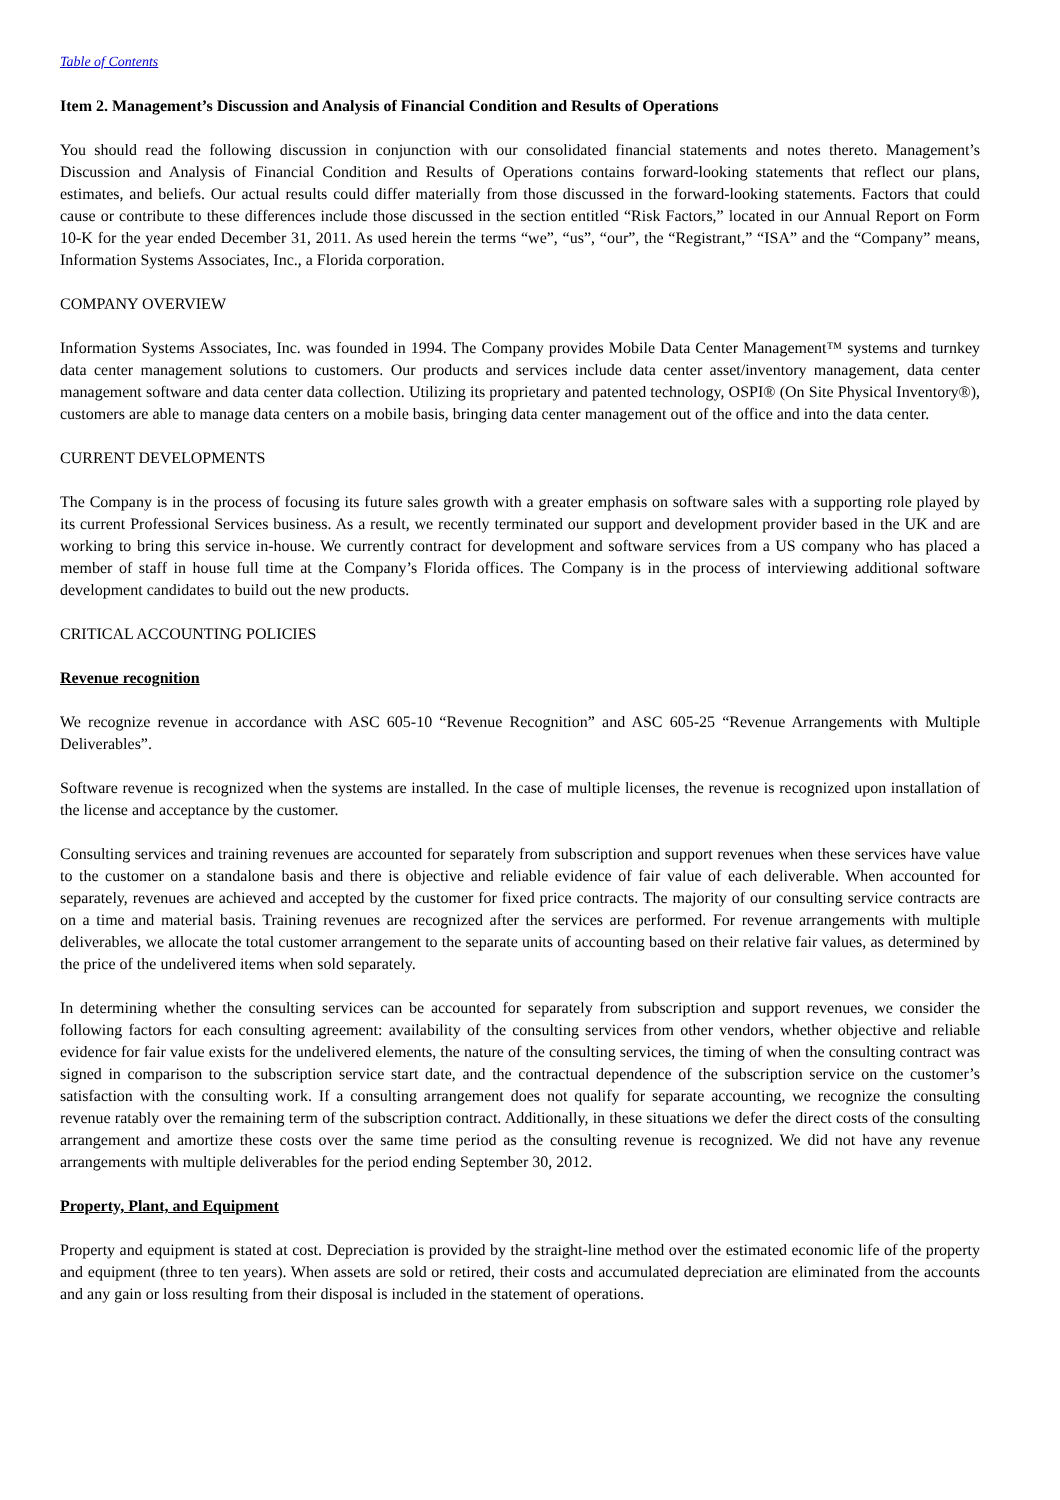Table of Contents
Item 2. Management’s Discussion and Analysis of Financial Condition and Results of Operations
You should read the following discussion in conjunction with our consolidated financial statements and notes thereto. Management’s Discussion and Analysis of Financial Condition and Results of Operations contains forward-looking statements that reflect our plans, estimates, and beliefs. Our actual results could differ materially from those discussed in the forward-looking statements. Factors that could cause or contribute to these differences include those discussed in the section entitled “Risk Factors,” located in our Annual Report on Form 10-K for the year ended December 31, 2011. As used herein the terms “we”, “us”, “our”, the “Registrant,” “ISA” and the “Company” means, Information Systems Associates, Inc., a Florida corporation.
COMPANY OVERVIEW
Information Systems Associates, Inc. was founded in 1994. The Company provides Mobile Data Center Management™ systems and turnkey data center management solutions to customers. Our products and services include data center asset/inventory management, data center management software and data center data collection. Utilizing its proprietary and patented technology, OSPI® (On Site Physical Inventory®), customers are able to manage data centers on a mobile basis, bringing data center management out of the office and into the data center.
CURRENT DEVELOPMENTS
The Company is in the process of focusing its future sales growth with a greater emphasis on software sales with a supporting role played by its current Professional Services business. As a result, we recently terminated our support and development provider based in the UK and are working to bring this service in-house. We currently contract for development and software services from a US company who has placed a member of staff in house full time at the Company’s Florida offices. The Company is in the process of interviewing additional software development candidates to build out the new products.
CRITICAL ACCOUNTING POLICIES
Revenue recognition
We recognize revenue in accordance with ASC 605-10 “Revenue Recognition” and ASC 605-25 “Revenue Arrangements with Multiple Deliverables”.
Software revenue is recognized when the systems are installed. In the case of multiple licenses, the revenue is recognized upon installation of the license and acceptance by the customer.
Consulting services and training revenues are accounted for separately from subscription and support revenues when these services have value to the customer on a standalone basis and there is objective and reliable evidence of fair value of each deliverable. When accounted for separately, revenues are achieved and accepted by the customer for fixed price contracts. The majority of our consulting service contracts are on a time and material basis. Training revenues are recognized after the services are performed. For revenue arrangements with multiple deliverables, we allocate the total customer arrangement to the separate units of accounting based on their relative fair values, as determined by the price of the undelivered items when sold separately.
In determining whether the consulting services can be accounted for separately from subscription and support revenues, we consider the following factors for each consulting agreement: availability of the consulting services from other vendors, whether objective and reliable evidence for fair value exists for the undelivered elements, the nature of the consulting services, the timing of when the consulting contract was signed in comparison to the subscription service start date, and the contractual dependence of the subscription service on the customer’s satisfaction with the consulting work. If a consulting arrangement does not qualify for separate accounting, we recognize the consulting revenue ratably over the remaining term of the subscription contract. Additionally, in these situations we defer the direct costs of the consulting arrangement and amortize these costs over the same time period as the consulting revenue is recognized. We did not have any revenue arrangements with multiple deliverables for the period ending September 30, 2012.
Property, Plant, and Equipment
Property and equipment is stated at cost. Depreciation is provided by the straight-line method over the estimated economic life of the property and equipment (three to ten years). When assets are sold or retired, their costs and accumulated depreciation are eliminated from the accounts and any gain or loss resulting from their disposal is included in the statement of operations.